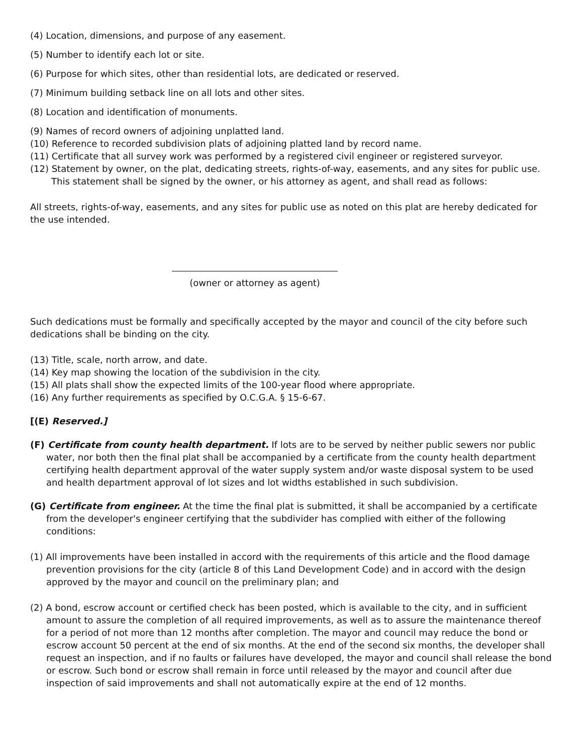(4) Location, dimensions, and purpose of any easement.
(5) Number to identify each lot or site.
(6) Purpose for which sites, other than residential lots, are dedicated or reserved.
(7) Minimum building setback line on all lots and other sites.
(8) Location and identification of monuments.
(9) Names of record owners of adjoining unplatted land.
(10) Reference to recorded subdivision plats of adjoining platted land by record name.
(11) Certificate that all survey work was performed by a registered civil engineer or registered surveyor.
(12) Statement by owner, on the plat, dedicating streets, rights-of-way, easements, and any sites for public use. This statement shall be signed by the owner, or his attorney as agent, and shall read as follows:
All streets, rights-of-way, easements, and any sites for public use as noted on this plat are hereby dedicated for the use intended.
(owner or attorney as agent)
Such dedications must be formally and specifically accepted by the mayor and council of the city before such dedications shall be binding on the city.
(13) Title, scale, north arrow, and date.
(14) Key map showing the location of the subdivision in the city.
(15) All plats shall show the expected limits of the 100-year flood where appropriate.
(16) Any further requirements as specified by O.C.G.A. § 15-6-67.
[(E) Reserved.]
(F) Certificate from county health department. If lots are to be served by neither public sewers nor public water, nor both then the final plat shall be accompanied by a certificate from the county health department certifying health department approval of the water supply system and/or waste disposal system to be used and health department approval of lot sizes and lot widths established in such subdivision.
(G) Certificate from engineer. At the time the final plat is submitted, it shall be accompanied by a certificate from the developer's engineer certifying that the subdivider has complied with either of the following conditions:
(1) All improvements have been installed in accord with the requirements of this article and the flood damage prevention provisions for the city (article 8 of this Land Development Code) and in accord with the design approved by the mayor and council on the preliminary plan; and
(2) A bond, escrow account or certified check has been posted, which is available to the city, and in sufficient amount to assure the completion of all required improvements, as well as to assure the maintenance thereof for a period of not more than 12 months after completion. The mayor and council may reduce the bond or escrow account 50 percent at the end of six months. At the end of the second six months, the developer shall request an inspection, and if no faults or failures have developed, the mayor and council shall release the bond or escrow. Such bond or escrow shall remain in force until released by the mayor and council after due inspection of said improvements and shall not automatically expire at the end of 12 months.